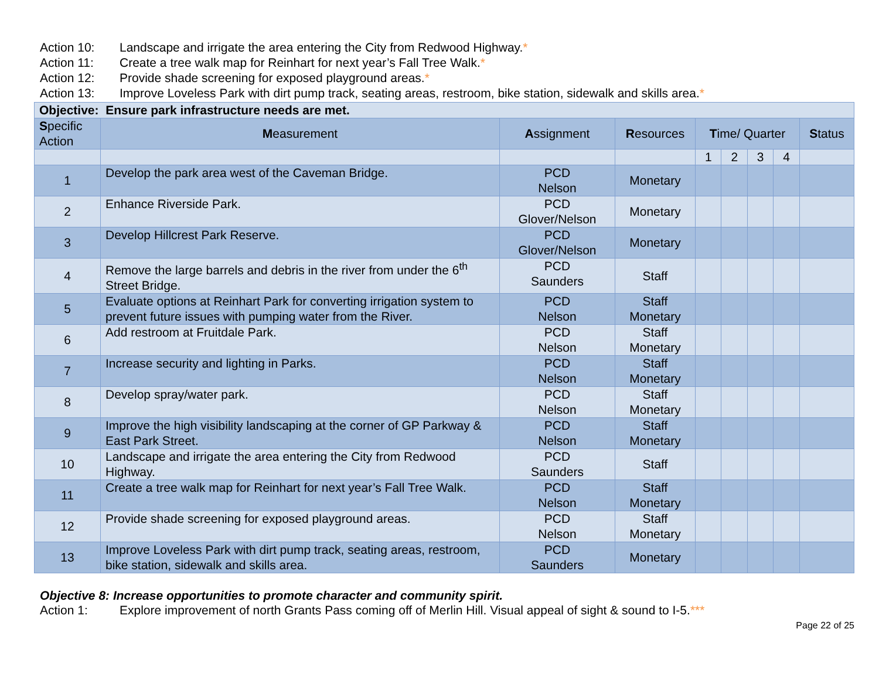Action 10: Landscape and irrigate the area entering the City from Redwood Highway.*
Action 11: Create a tree walk map for Reinhart for next year’s Fall Tree Walk.*
Action 12: Provide shade screening for exposed playground areas.*
Action 13: Improve Loveless Park with dirt pump track, seating areas, restroom, bike station, sidewalk and skills area.*
| Objective: Ensure park infrastructure needs are met. | | | | | | | | |
| S pecific Action | M easurement | A ssignment | R esources | T ime/ Quarter | | | | S tatus |
| | | | | 1 | 2 | 3 | 4 | |
| 1 | Develop the park area west of the Caveman Bridge. | PCD Nelson | Monetary | | | | | |
| 2 | Enhance Riverside Park. | PCD Glover/Nelson | Monetary | | | | | |
| 3 | Develop Hillcrest Park Reserve. | PCD Glover/Nelson | Monetary | | | | | |
| 4 | Remove the large barrels and debris in the river from under the 6<sup>th</sup> Street Bridge. | PCD Saunders | Staff | | | | | |
| 5 | Evaluate options at Reinhart Park for converting irrigation system to prevent future issues with pumping water from the River. | PCD Nelson | Staff Monetary | | | | | |
| 6 | Add restroom at Fruitdale Park. | PCD Nelson | Staff Monetary | | | | | |
| 7 | Increase security and lighting in Parks. | PCD Nelson | Staff Monetary | | | | | |
| 8 | Develop spray/water park. | PCD Nelson | Staff Monetary | | | | | |
| 9 | Improve the high visibility landscaping at the corner of GP Parkway & East Park Street. | PCD Nelson | Staff Monetary | | | | | |
| 10 | Landscape and irrigate the area entering the City from Redwood Highway. | PCD Saunders | Staff | | | | | |
| 11 | Create a tree walk map for Reinhart for next year’s Fall Tree Walk. | PCD Nelson | Staff Monetary | | | | | |
| 12 | Provide shade screening for exposed playground areas. | PCD Nelson | Staff Monetary | | | | | |
| 13 | Improve Loveless Park with dirt pump track, seating areas, restroom, bike station, sidewalk and skills area. | PCD Saunders | Monetary | | | | | |
Objective 8: Increase opportunities to promote character and community spirit.
Action 1: Explore improvement of north Grants Pass coming off of Merlin Hill. Visual appeal of sight & sound to I-5.***
Page 22 of 25